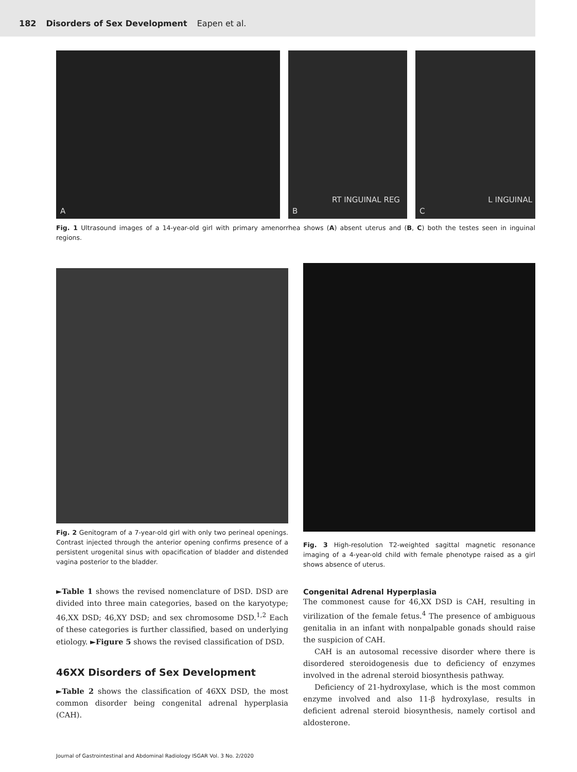182 Disorders of Sex Development Eapen et al.
A
RT INGUINAL REG
B
L INGUINAL
C
Fig. 1 Ultrasound images of a 14-year-old girl with primary amenorrhea shows (A) absent uterus and (B, C) both the testes seen in inguinal regions.
Fig. 2 Genitogram of a 7-year-old girl with only two perineal openings. Contrast injected through the anterior opening confirms presence of a persistent urogenital sinus with opacification of bladder and distended vagina posterior to the bladder.
►Table 1 shows the revised nomenclature of DSD. DSD are divided into three main categories, based on the karyotype; 46,XX DSD; 46,XY DSD; and sex chromosome DSD.<sup>1,2</sup> Each of these categories is further classified, based on underlying etiology. ►Figure 5 shows the revised classification of DSD.
46XX Disorders of Sex Development
►Table 2 shows the classification of 46XX DSD, the most common disorder being congenital adrenal hyperplasia (CAH).
Fig. 3 High-resolution T2-weighted sagittal magnetic resonance imaging of a 4-year-old child with female phenotype raised as a girl shows absence of uterus.
Congenital Adrenal Hyperplasia
The commonest cause for 46,XX DSD is CAH, resulting in virilization of the female fetus.<sup>4</sup> The presence of ambiguous genitalia in an infant with nonpalpable gonads should raise the suspicion of CAH.
CAH is an autosomal recessive disorder where there is disordered steroidogenesis due to deficiency of enzymes involved in the adrenal steroid biosynthesis pathway.
Deficiency of 21-hydroxylase, which is the most common enzyme involved and also 11-β hydroxylase, results in deficient adrenal steroid biosynthesis, namely cortisol and aldosterone.
Journal of Gastrointestinal and Abdominal Radiology ISGAR Vol. 3 No. 2/2020